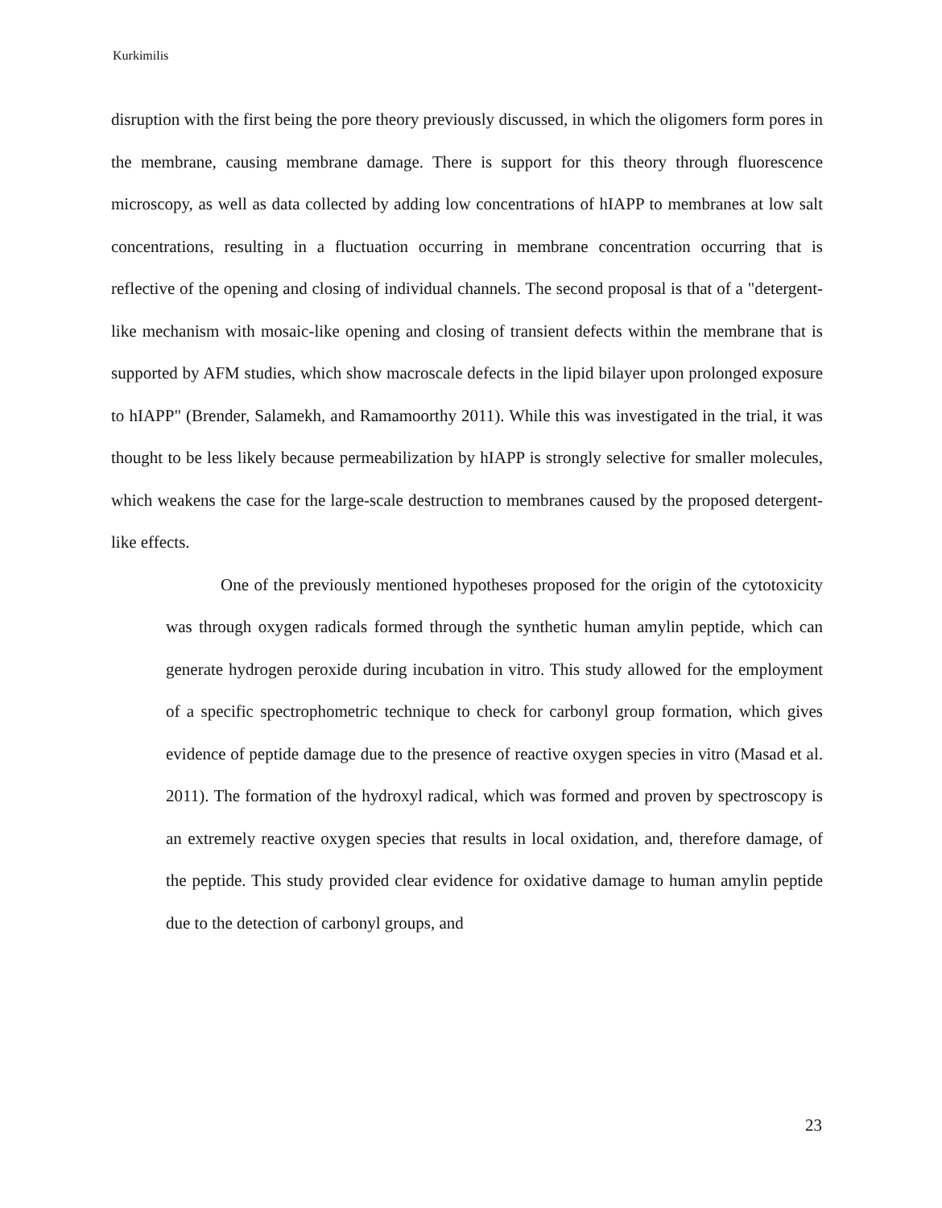Kurkimilis
disruption with the first being the pore theory previously discussed, in which the oligomers form pores in the membrane, causing membrane damage. There is support for this theory through fluorescence microscopy, as well as data collected by adding low concentrations of hIAPP to membranes at low salt concentrations, resulting in a fluctuation occurring in membrane concentration occurring that is reflective of the opening and closing of individual channels. The second proposal is that of a "detergent-like mechanism with mosaic-like opening and closing of transient defects within the membrane that is supported by AFM studies, which show macroscale defects in the lipid bilayer upon prolonged exposure to hIAPP" (Brender, Salamekh, and Ramamoorthy 2011). While this was investigated in the trial, it was thought to be less likely because permeabilization by hIAPP is strongly selective for smaller molecules, which weakens the case for the large-scale destruction to membranes caused by the proposed detergent-like effects.
One of the previously mentioned hypotheses proposed for the origin of the cytotoxicity was through oxygen radicals formed through the synthetic human amylin peptide, which can generate hydrogen peroxide during incubation in vitro. This study allowed for the employment of a specific spectrophometric technique to check for carbonyl group formation, which gives evidence of peptide damage due to the presence of reactive oxygen species in vitro (Masad et al. 2011). The formation of the hydroxyl radical, which was formed and proven by spectroscopy is an extremely reactive oxygen species that results in local oxidation, and, therefore damage, of the peptide. This study provided clear evidence for oxidative damage to human amylin peptide due to the detection of carbonyl groups, and
23